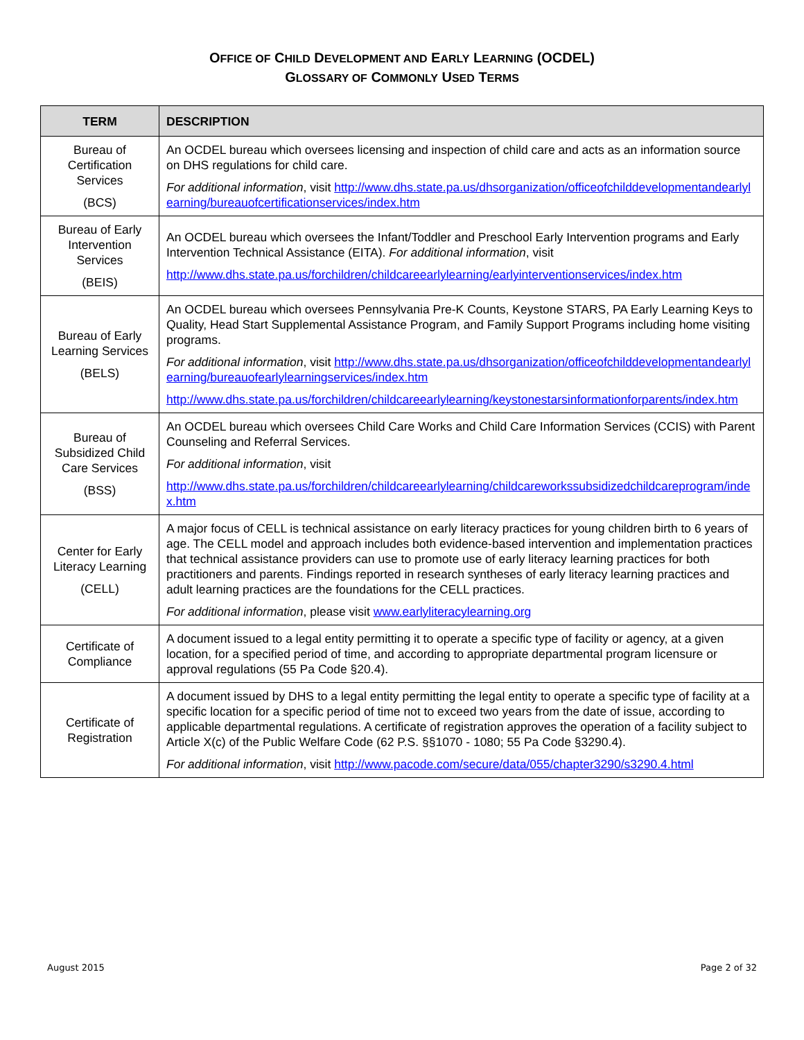OFFICE OF CHILD DEVELOPMENT AND EARLY LEARNING (OCDEL)
GLOSSARY OF COMMONLY USED TERMS
| TERM | DESCRIPTION |
| --- | --- |
| Bureau of Certification Services (BCS) | An OCDEL bureau which oversees licensing and inspection of child care and acts as an information source on DHS regulations for child care. For additional information , visit http://www.dhs.state.pa.us/dhsorganization/officeofchilddevelopmentandearlylearning/bureauofcertificationservices/index.htm |
| Bureau of Early Intervention Services (BEIS) | An OCDEL bureau which oversees the Infant/Toddler and Preschool Early Intervention programs and Early Intervention Technical Assistance (EITA). For additional information , visit http://www.dhs.state.pa.us/forchildren/childcareearlylearning/earlyinterventionservices/index.htm |
| Bureau of Early Learning Services (BELS) | An OCDEL bureau which oversees Pennsylvania Pre-K Counts, Keystone STARS, PA Early Learning Keys to Quality, Head Start Supplemental Assistance Program, and Family Support Programs including home visiting programs. For additional information , visit http://www.dhs.state.pa.us/dhsorganization/officeofchilddevelopmentandearlylearning/bureauofearlylearningservices/index.htm http://www.dhs.state.pa.us/forchildren/childcareearlylearning/keystonestarsinformationforparents/index.htm |
| Bureau of Subsidized Child Care Services (BSS) | An OCDEL bureau which oversees Child Care Works and Child Care Information Services (CCIS) with Parent Counseling and Referral Services. For additional information , visit http://www.dhs.state.pa.us/forchildren/childcareearlylearning/childcareworkssubsidizedchildcareprogram/index.htm |
| Center for Early Literacy Learning (CELL) | A major focus of CELL is technical assistance on early literacy practices for young children birth to 6 years of age. The CELL model and approach includes both evidence-based intervention and implementation practices that technical assistance providers can use to promote use of early literacy learning practices for both practitioners and parents. Findings reported in research syntheses of early literacy learning practices and adult learning practices are the foundations for the CELL practices. For additional information , please visit www.earlyliteracylearning.org |
| Certificate of Compliance | A document issued to a legal entity permitting it to operate a specific type of facility or agency, at a given location, for a specified period of time, and according to appropriate departmental program licensure or approval regulations (55 Pa Code §20.4). |
| Certificate of Registration | A document issued by DHS to a legal entity permitting the legal entity to operate a specific type of facility at a specific location for a specific period of time not to exceed two years from the date of issue, according to applicable departmental regulations. A certificate of registration approves the operation of a facility subject to Article X(c) of the Public Welfare Code (62 P.S. §§1070 - 1080; 55 Pa Code §3290.4). For additional information , visit http://www.pacode.com/secure/data/055/chapter3290/s3290.4.html |
August 2015 Page 2 of 32